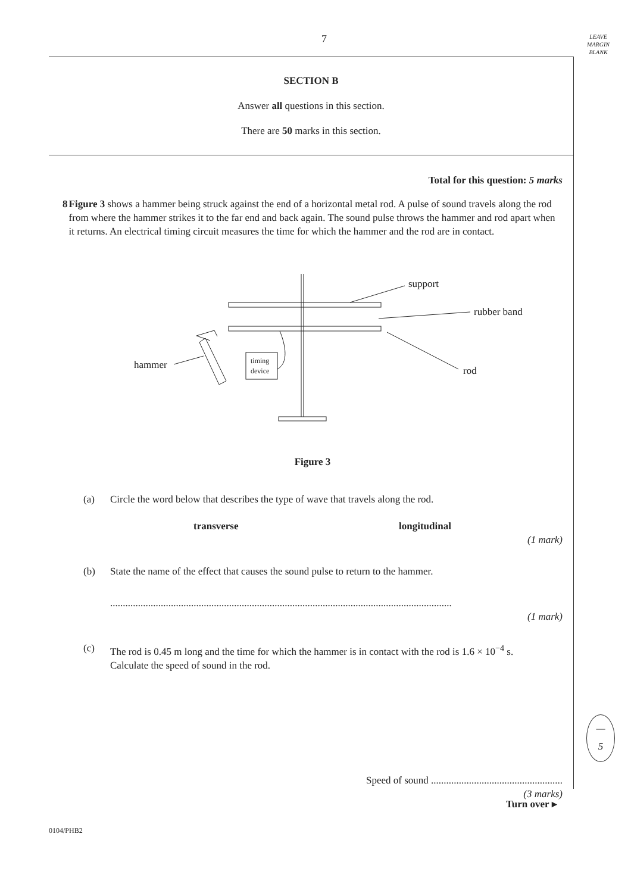7
LEAVE
MARGIN
BLANK
SECTION B
Answer all questions in this section.
There are 50 marks in this section.
Total for this question: 5 marks
8 Figure 3 shows a hammer being struck against the end of a horizontal metal rod. A pulse of sound travels along the rod from where the hammer strikes it to the far end and back again. The sound pulse throws the hammer and rod apart when it returns. An electrical timing circuit measures the time for which the hammer and the rod are in contact.
support
rubber band
rod
hammer
timing
device
Figure 3
(a) Circle the word below that describes the type of wave that travels along the rod.
transverse longitudinal
(1 mark)
(b) State the name of the effect that causes the sound pulse to return to the hammer.
.......................................................................................................................................
(1 mark)
(c) The rod is 0.45 m long and the time for which the hammer is in contact with the rod is 1.6 × 10<sup>−4</sup> s.
Calculate the speed of sound in the rod.
Speed of sound ....................................................
(3 marks)
—
5
Turn over ▸
0104/PHB2